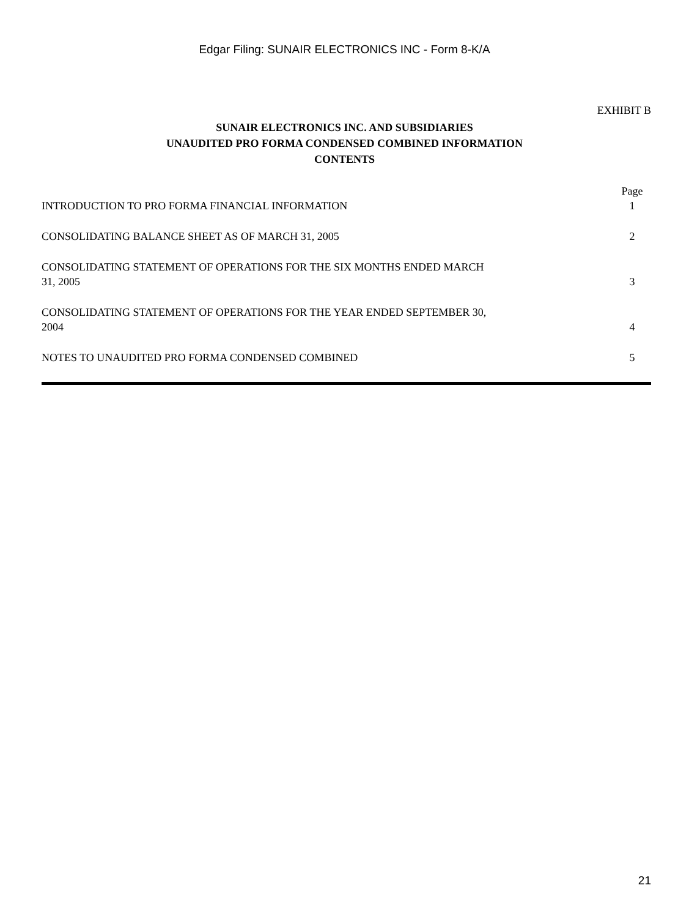Edgar Filing: SUNAIR ELECTRONICS INC - Form 8-K/A
EXHIBIT B
SUNAIR ELECTRONICS INC. AND SUBSIDIARIES
UNAUDITED PRO FORMA CONDENSED COMBINED INFORMATION
CONTENTS
| | Page |
| --- | --- |
| INTRODUCTION TO PRO FORMA FINANCIAL INFORMATION | 1 |
| CONSOLIDATING BALANCE SHEET AS OF MARCH 31, 2005 | 2 |
| CONSOLIDATING STATEMENT OF OPERATIONS FOR THE SIX MONTHS ENDED MARCH 31, 2005 | 3 |
| CONSOLIDATING STATEMENT OF OPERATIONS FOR THE YEAR ENDED SEPTEMBER 30, 2004 | 4 |
| NOTES TO UNAUDITED PRO FORMA CONDENSED COMBINED | 5 |
21